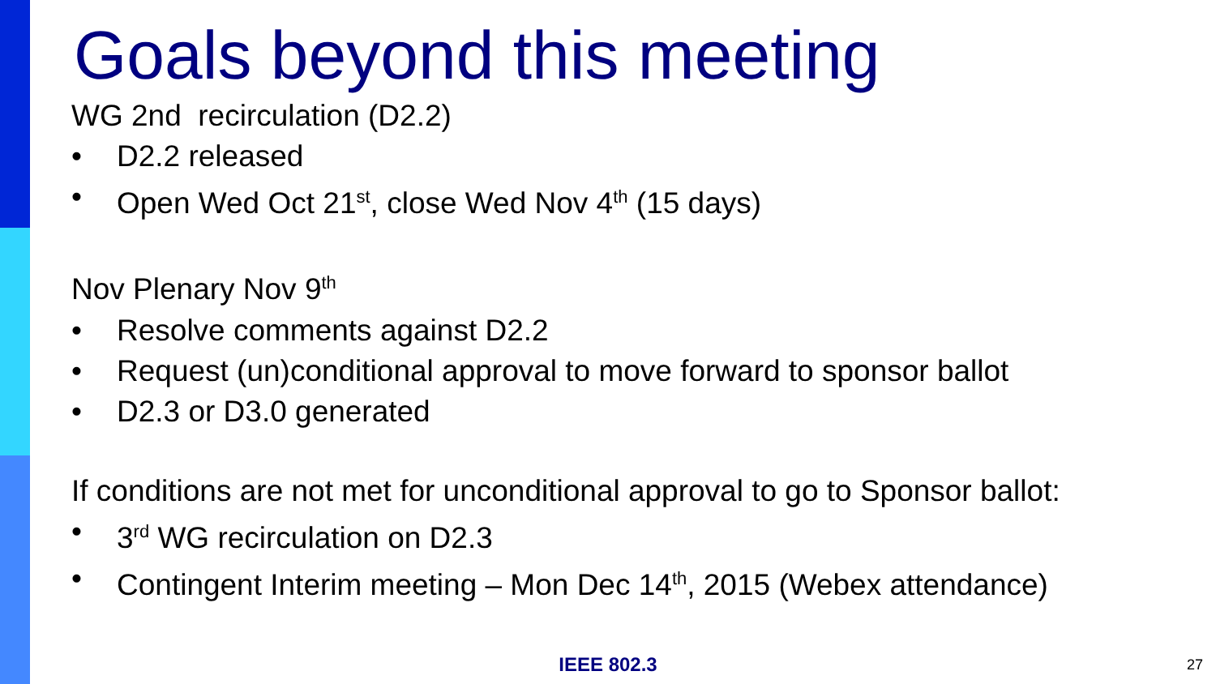Goals beyond this meeting
WG 2nd recirculation (D2.2)
• D2.2 released
• Open Wed Oct 21<sup>st</sup>, close Wed Nov 4<sup>th</sup> (15 days)
Nov Plenary Nov 9<sup>th</sup>
• Resolve comments against D2.2
• Request (un)conditional approval to move forward to sponsor ballot
• D2.3 or D3.0 generated
If conditions are not met for unconditional approval to go to Sponsor ballot:
• 3<sup>rd</sup> WG recirculation on D2.3
• Contingent Interim meeting – Mon Dec 14<sup>th</sup>, 2015 (Webex attendance)
IEEE 802.3 27